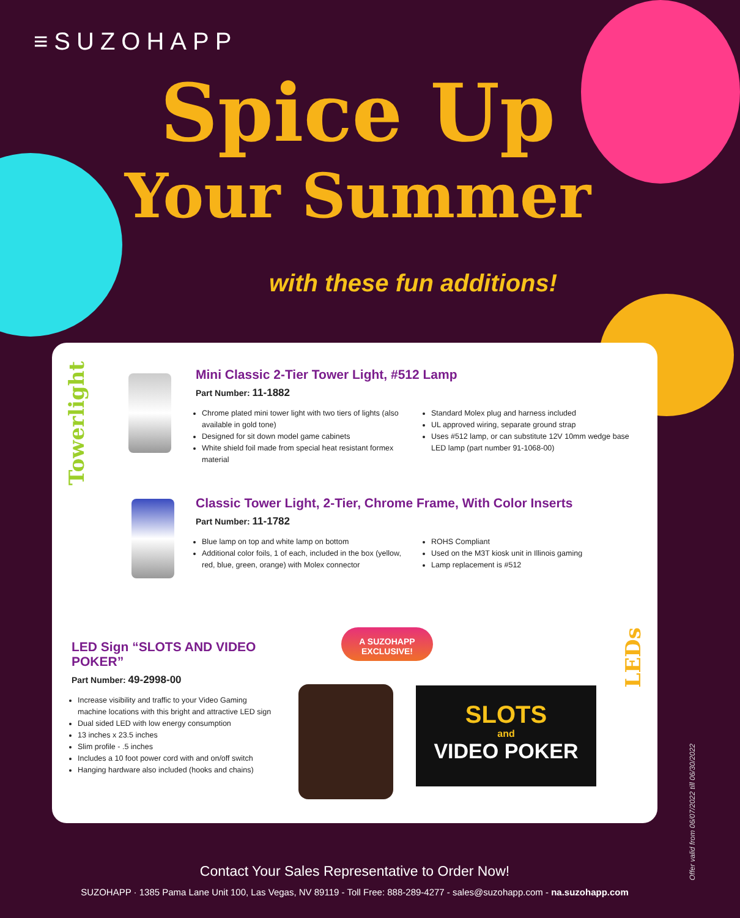≡SUZOHAPP
Spice Up
Your Summer
with these fun additions!
Towerlight
LEDs
Mini Classic 2-Tier Tower Light, #512 Lamp
Part Number: 11-1882
Chrome plated mini tower light with two tiers of lights (also available in gold tone)
Designed for sit down model game cabinets
White shield foil made from special heat resistant formex material
Standard Molex plug and harness included
UL approved wiring, separate ground strap
Uses #512 lamp, or can substitute 12V 10mm wedge base LED lamp (part number 91-1068-00)
Classic Tower Light, 2-Tier, Chrome Frame, With Color Inserts
Part Number: 11-1782
Blue lamp on top and white lamp on bottom
Additional color foils, 1 of each, included in the box (yellow, red, blue, green, orange) with Molex connector
ROHS Compliant
Used on the M3T kiosk unit in Illinois gaming
Lamp replacement is #512
LED Sign “SLOTS AND VIDEO POKER”
Part Number: 49-2998-00
Increase visibility and traffic to your Video Gaming machine locations with this bright and attractive LED sign
Dual sided LED with low energy consumption
13 inches x 23.5 inches
Slim profile - .5 inches
Includes a 10 foot power cord with and on/off switch
Hanging hardware also included (hooks and chains)
A SUZOHAPP
EXCLUSIVE!
SLOTS
and
VIDEO POKER
Offer valid from 06/07/2022 till 06/30/2022
Contact Your Sales Representative to Order Now!
SUZOHAPP · 1385 Pama Lane Unit 100, Las Vegas, NV 89119 - Toll Free: 888-289-4277 - sales@suzohapp.com - na.suzohapp.com